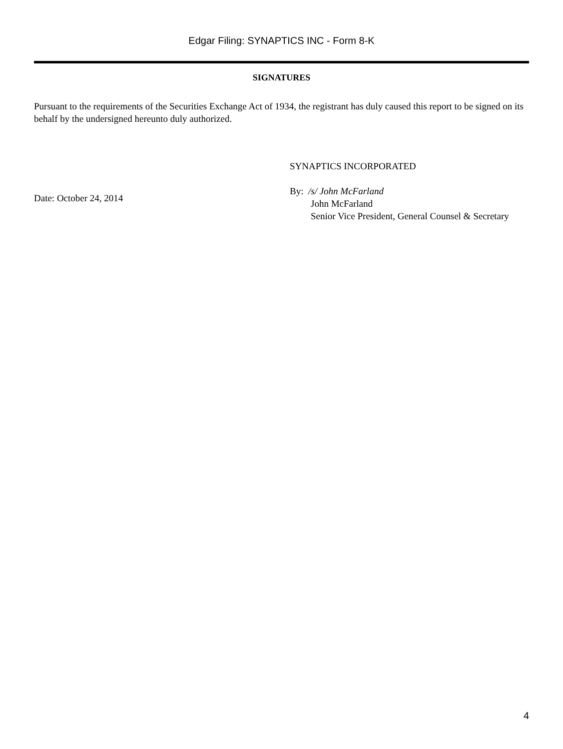Edgar Filing: SYNAPTICS INC - Form 8-K
SIGNATURES
Pursuant to the requirements of the Securities Exchange Act of 1934, the registrant has duly caused this report to be signed on its behalf by the undersigned hereunto duly authorized.
Date: October 24, 2014
SYNAPTICS INCORPORATED
By: /s/ John McFarland
John McFarland
Senior Vice President, General Counsel & Secretary
4